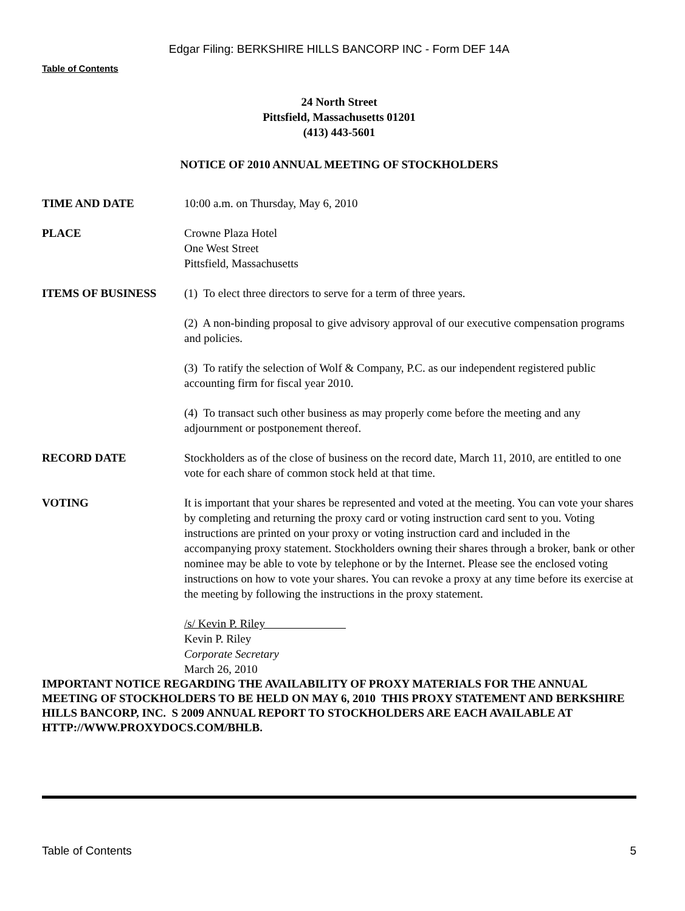Edgar Filing: BERKSHIRE HILLS BANCORP INC - Form DEF 14A
Table of Contents
24 North Street
Pittsfield, Massachusetts 01201
(413) 443-5601
NOTICE OF 2010 ANNUAL MEETING OF STOCKHOLDERS
| TIME AND DATE | 10:00 a.m. on Thursday, May 6, 2010 |
| PLACE | Crowne Plaza Hotel One West Street Pittsfield, Massachusetts |
| ITEMS OF BUSINESS | (1) To elect three directors to serve for a term of three years. (2) A non-binding proposal to give advisory approval of our executive compensation programs and policies. (3) To ratify the selection of Wolf & Company, P.C. as our independent registered public accounting firm for fiscal year 2010. (4) To transact such other business as may properly come before the meeting and any adjournment or postponement thereof. |
| RECORD DATE | Stockholders as of the close of business on the record date, March 11, 2010, are entitled to one vote for each share of common stock held at that time. |
| VOTING | It is important that your shares be represented and voted at the meeting. You can vote your shares by completing and returning the proxy card or voting instruction card sent to you. Voting instructions are printed on your proxy or voting instruction card and included in the accompanying proxy statement. Stockholders owning their shares through a broker, bank or other nominee may be able to vote by telephone or by the Internet. Please see the enclosed voting instructions on how to vote your shares. You can revoke a proxy at any time before its exercise at the meeting by following the instructions in the proxy statement. /s/ Kevin P. Riley Kevin P. Riley Corporate Secretary March 26, 2010 |
IMPORTANT NOTICE REGARDING THE AVAILABILITY OF PROXY MATERIALS FOR THE ANNUAL MEETING OF STOCKHOLDERS TO BE HELD ON MAY 6, 2010 THIS PROXY STATEMENT AND BERKSHIRE HILLS BANCORP, INC. S 2009 ANNUAL REPORT TO STOCKHOLDERS ARE EACH AVAILABLE AT HTTP://WWW.PROXYDOCS.COM/BHLB.
Table of Contents 5